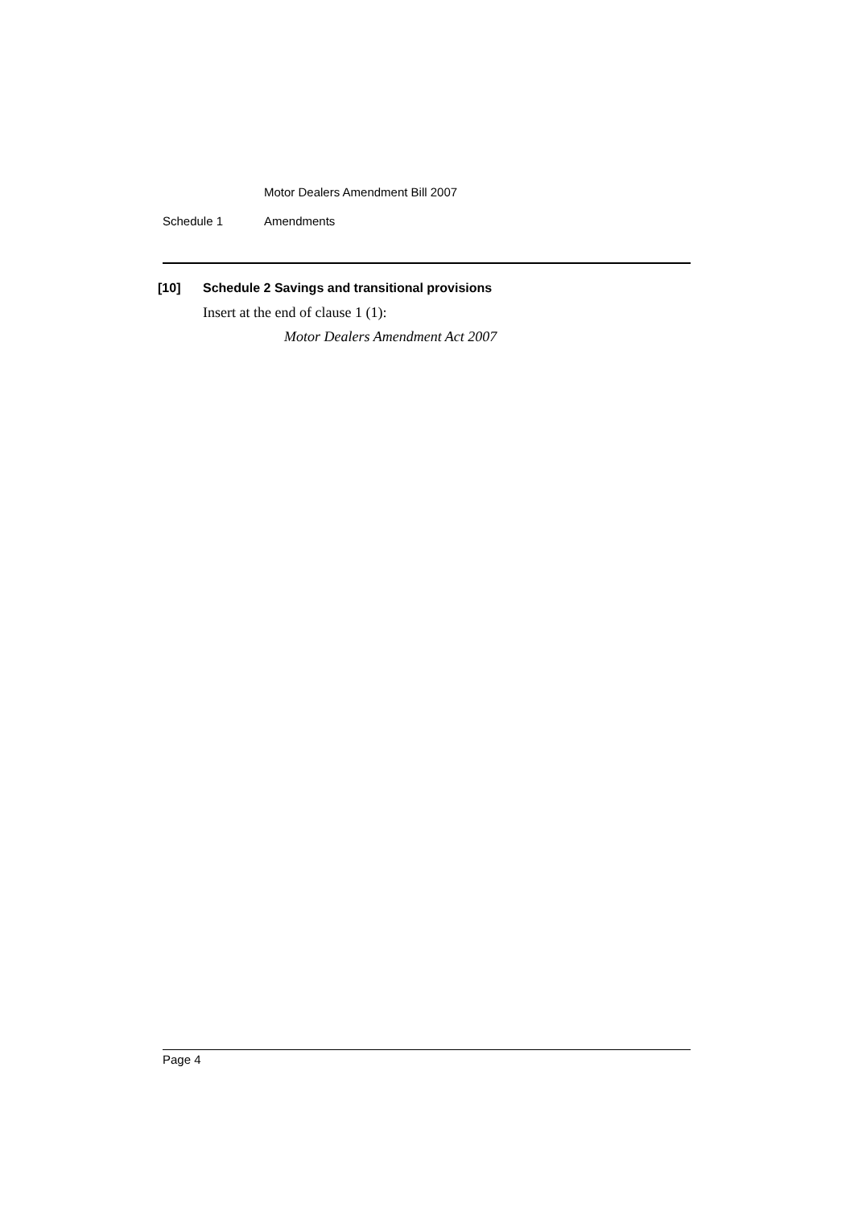Motor Dealers Amendment Bill 2007
Schedule 1 Amendments
[10] Schedule 2 Savings and transitional provisions
Insert at the end of clause 1 (1):
Motor Dealers Amendment Act 2007
Page 4